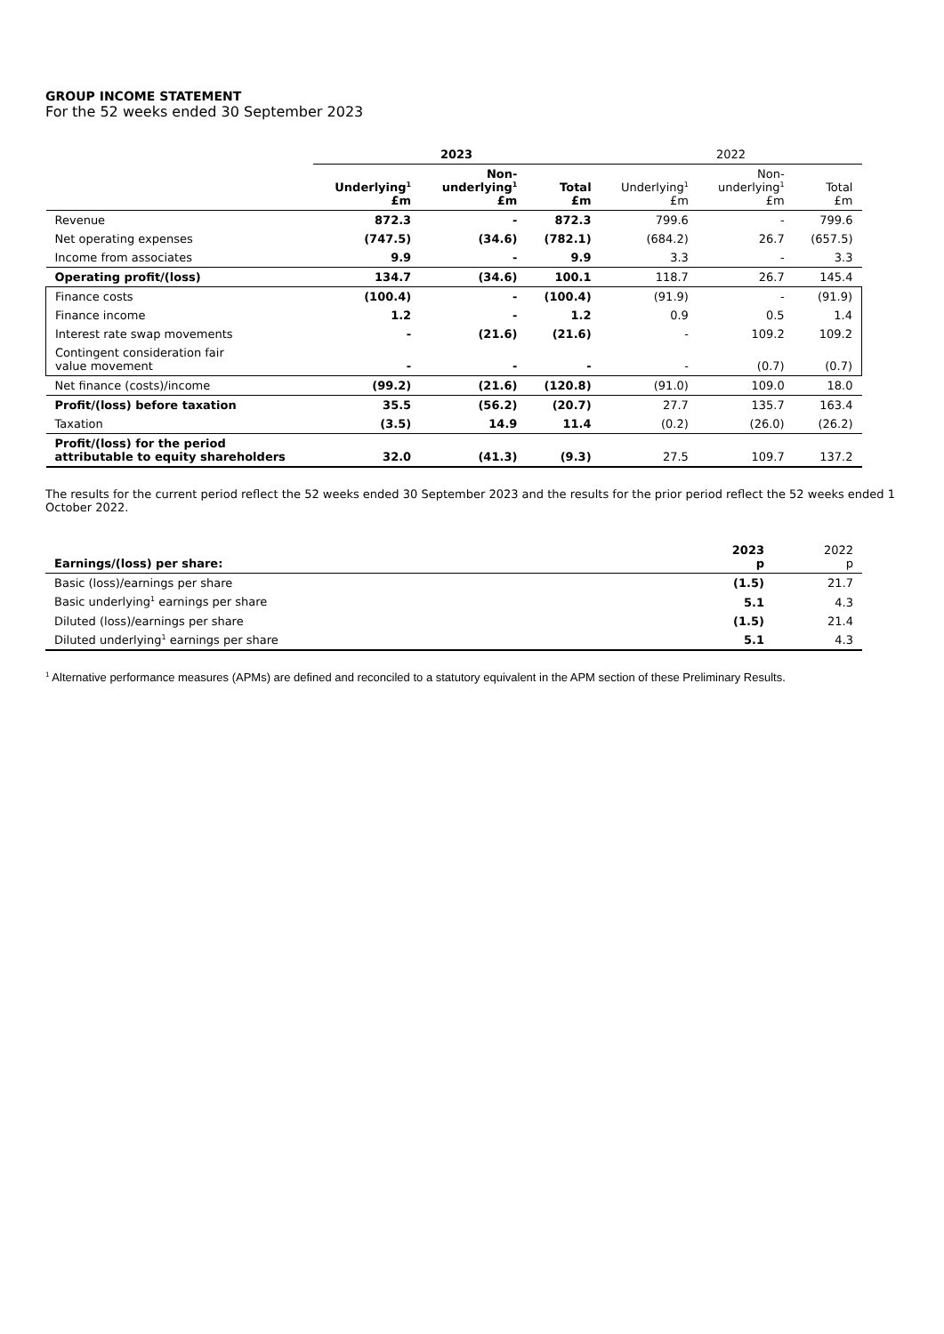GROUP INCOME STATEMENT
For the 52 weeks ended 30 September 2023
| | 2023 | | | 2022 | | |
| --- | --- | --- | --- | --- | --- | --- |
| | Underlying<sup>1</sup> £m | Non- underlying<sup>1</sup> £m | Total £m | Underlying<sup>1</sup> £m | Non- underlying<sup>1</sup> £m | Total £m |
| Revenue | 872.3 | - | 872.3 | 799.6 | - | 799.6 |
| Net operating expenses | (747.5) | (34.6) | (782.1) | (684.2) | 26.7 | (657.5) |
| Income from associates | 9.9 | - | 9.9 | 3.3 | - | 3.3 |
| Operating profit/(loss) | 134.7 | (34.6) | 100.1 | 118.7 | 26.7 | 145.4 |
| Finance costs | (100.4) | - | (100.4) | (91.9) | - | (91.9) |
| Finance income | 1.2 | - | 1.2 | 0.9 | 0.5 | 1.4 |
| Interest rate swap movements | - | (21.6) | (21.6) | - | 109.2 | 109.2 |
| Contingent consideration fair value movement | - | - | - | - | (0.7) | (0.7) |
| Net finance (costs)/income | (99.2) | (21.6) | (120.8) | (91.0) | 109.0 | 18.0 |
| Profit/(loss) before taxation | 35.5 | (56.2) | (20.7) | 27.7 | 135.7 | 163.4 |
| Taxation | (3.5) | 14.9 | 11.4 | (0.2) | (26.0) | (26.2) |
| Profit/(loss) for the period attributable to equity shareholders | 32.0 | (41.3) | (9.3) | 27.5 | 109.7 | 137.2 |
The results for the current period reflect the 52 weeks ended 30 September 2023 and the results for the prior period reflect the 52 weeks ended 1 October 2022.
| Earnings/(loss) per share: | 2023 p | 2022 p |
| Basic (loss)/earnings per share | (1.5) | 21.7 |
| Basic underlying<sup>1</sup> earnings per share | 5.1 | 4.3 |
| Diluted (loss)/earnings per share | (1.5) | 21.4 |
| Diluted underlying<sup>1</sup> earnings per share | 5.1 | 4.3 |
<sup>1</sup> Alternative performance measures (APMs) are defined and reconciled to a statutory equivalent in the APM section of these Preliminary Results.